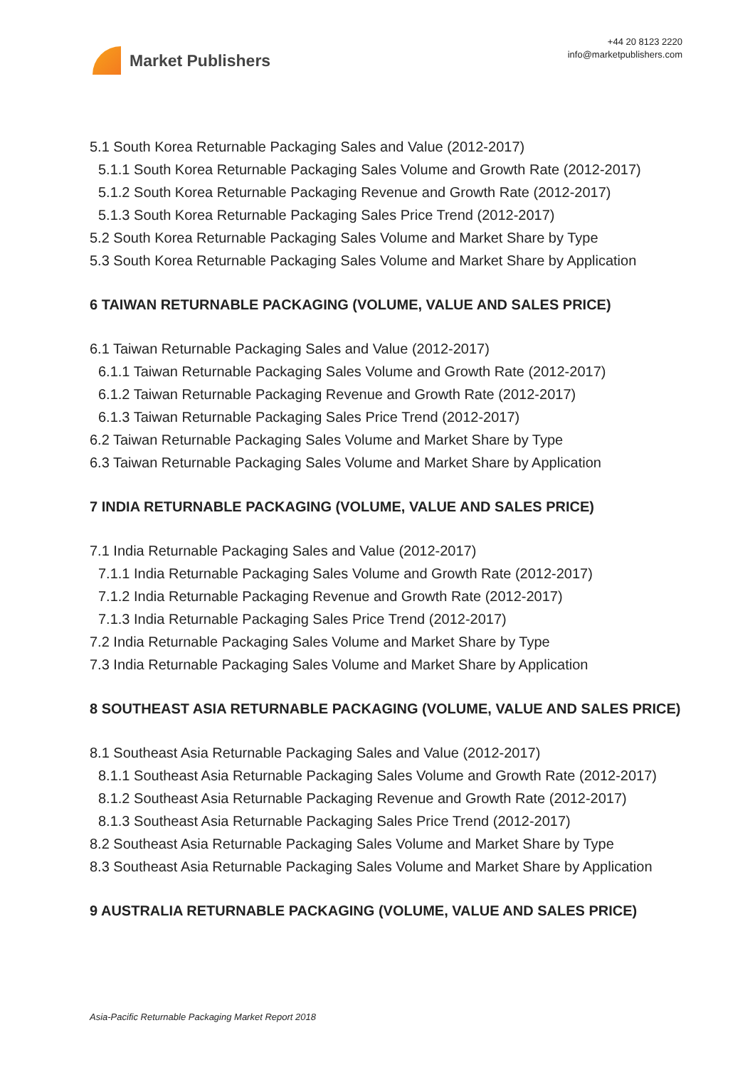Market Publishers
+44 20 8123 2220
info@marketpublishers.com
5.1 South Korea Returnable Packaging Sales and Value (2012-2017)
5.1.1 South Korea Returnable Packaging Sales Volume and Growth Rate (2012-2017)
5.1.2 South Korea Returnable Packaging Revenue and Growth Rate (2012-2017)
5.1.3 South Korea Returnable Packaging Sales Price Trend (2012-2017)
5.2 South Korea Returnable Packaging Sales Volume and Market Share by Type
5.3 South Korea Returnable Packaging Sales Volume and Market Share by Application
6 TAIWAN RETURNABLE PACKAGING (VOLUME, VALUE AND SALES PRICE)
6.1 Taiwan Returnable Packaging Sales and Value (2012-2017)
6.1.1 Taiwan Returnable Packaging Sales Volume and Growth Rate (2012-2017)
6.1.2 Taiwan Returnable Packaging Revenue and Growth Rate (2012-2017)
6.1.3 Taiwan Returnable Packaging Sales Price Trend (2012-2017)
6.2 Taiwan Returnable Packaging Sales Volume and Market Share by Type
6.3 Taiwan Returnable Packaging Sales Volume and Market Share by Application
7 INDIA RETURNABLE PACKAGING (VOLUME, VALUE AND SALES PRICE)
7.1 India Returnable Packaging Sales and Value (2012-2017)
7.1.1 India Returnable Packaging Sales Volume and Growth Rate (2012-2017)
7.1.2 India Returnable Packaging Revenue and Growth Rate (2012-2017)
7.1.3 India Returnable Packaging Sales Price Trend (2012-2017)
7.2 India Returnable Packaging Sales Volume and Market Share by Type
7.3 India Returnable Packaging Sales Volume and Market Share by Application
8 SOUTHEAST ASIA RETURNABLE PACKAGING (VOLUME, VALUE AND SALES PRICE)
8.1 Southeast Asia Returnable Packaging Sales and Value (2012-2017)
8.1.1 Southeast Asia Returnable Packaging Sales Volume and Growth Rate (2012-2017)
8.1.2 Southeast Asia Returnable Packaging Revenue and Growth Rate (2012-2017)
8.1.3 Southeast Asia Returnable Packaging Sales Price Trend (2012-2017)
8.2 Southeast Asia Returnable Packaging Sales Volume and Market Share by Type
8.3 Southeast Asia Returnable Packaging Sales Volume and Market Share by Application
9 AUSTRALIA RETURNABLE PACKAGING (VOLUME, VALUE AND SALES PRICE)
Asia-Pacific Returnable Packaging Market Report 2018